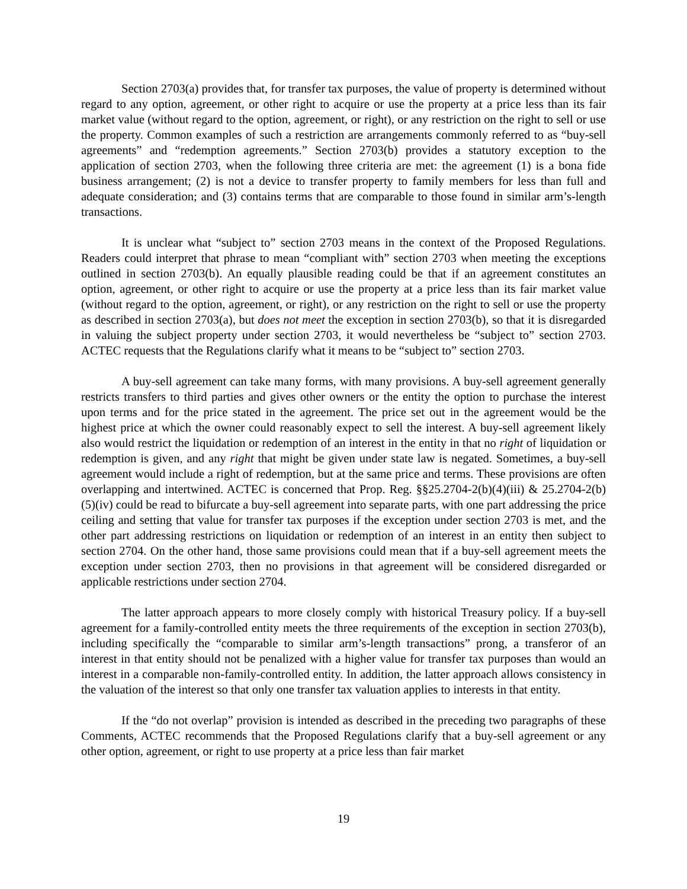Section 2703(a) provides that, for transfer tax purposes, the value of property is determined without regard to any option, agreement, or other right to acquire or use the property at a price less than its fair market value (without regard to the option, agreement, or right), or any restriction on the right to sell or use the property. Common examples of such a restriction are arrangements commonly referred to as “buy-sell agreements” and “redemption agreements.” Section 2703(b) provides a statutory exception to the application of section 2703, when the following three criteria are met: the agreement (1) is a bona fide business arrangement; (2) is not a device to transfer property to family members for less than full and adequate consideration; and (3) contains terms that are comparable to those found in similar arm’s-length transactions.
It is unclear what “subject to” section 2703 means in the context of the Proposed Regulations. Readers could interpret that phrase to mean “compliant with” section 2703 when meeting the exceptions outlined in section 2703(b). An equally plausible reading could be that if an agreement constitutes an option, agreement, or other right to acquire or use the property at a price less than its fair market value (without regard to the option, agreement, or right), or any restriction on the right to sell or use the property as described in section 2703(a), but does not meet the exception in section 2703(b), so that it is disregarded in valuing the subject property under section 2703, it would nevertheless be “subject to” section 2703. ACTEC requests that the Regulations clarify what it means to be “subject to” section 2703.
A buy-sell agreement can take many forms, with many provisions. A buy-sell agreement generally restricts transfers to third parties and gives other owners or the entity the option to purchase the interest upon terms and for the price stated in the agreement. The price set out in the agreement would be the highest price at which the owner could reasonably expect to sell the interest. A buy-sell agreement likely also would restrict the liquidation or redemption of an interest in the entity in that no right of liquidation or redemption is given, and any right that might be given under state law is negated. Sometimes, a buy-sell agreement would include a right of redemption, but at the same price and terms. These provisions are often overlapping and intertwined. ACTEC is concerned that Prop. Reg. §§25.2704-2(b)(4)(iii) & 25.2704-2(b)(5)(iv) could be read to bifurcate a buy-sell agreement into separate parts, with one part addressing the price ceiling and setting that value for transfer tax purposes if the exception under section 2703 is met, and the other part addressing restrictions on liquidation or redemption of an interest in an entity then subject to section 2704. On the other hand, those same provisions could mean that if a buy-sell agreement meets the exception under section 2703, then no provisions in that agreement will be considered disregarded or applicable restrictions under section 2704.
The latter approach appears to more closely comply with historical Treasury policy. If a buy-sell agreement for a family-controlled entity meets the three requirements of the exception in section 2703(b), including specifically the “comparable to similar arm’s-length transactions” prong, a transferor of an interest in that entity should not be penalized with a higher value for transfer tax purposes than would an interest in a comparable non-family-controlled entity. In addition, the latter approach allows consistency in the valuation of the interest so that only one transfer tax valuation applies to interests in that entity.
If the “do not overlap” provision is intended as described in the preceding two paragraphs of these Comments, ACTEC recommends that the Proposed Regulations clarify that a buy-sell agreement or any other option, agreement, or right to use property at a price less than fair market
19